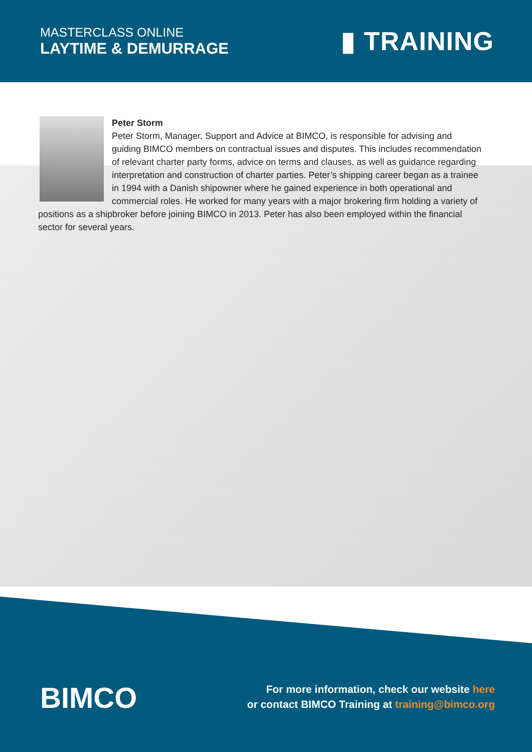MASTERCLASS ONLINE
LAYTIME & DEMURRAGE
▮ TRAINING
Peter Storm
Peter Storm, Manager, Support and Advice at BIMCO, is responsible for advising and guiding BIMCO members on contractual issues and disputes. This includes recommendation of relevant charter party forms, advice on terms and clauses, as well as guidance regarding interpretation and construction of charter parties. Peter’s shipping career began as a trainee in 1994 with a Danish shipowner where he gained experience in both operational and commercial roles. He worked for many years with a major brokering firm holding a variety of positions as a shipbroker before joining BIMCO in 2013. Peter has also been employed within the financial sector for several years.
BIMCO
For more information, check our website here
or contact BIMCO Training at training@bimco.org